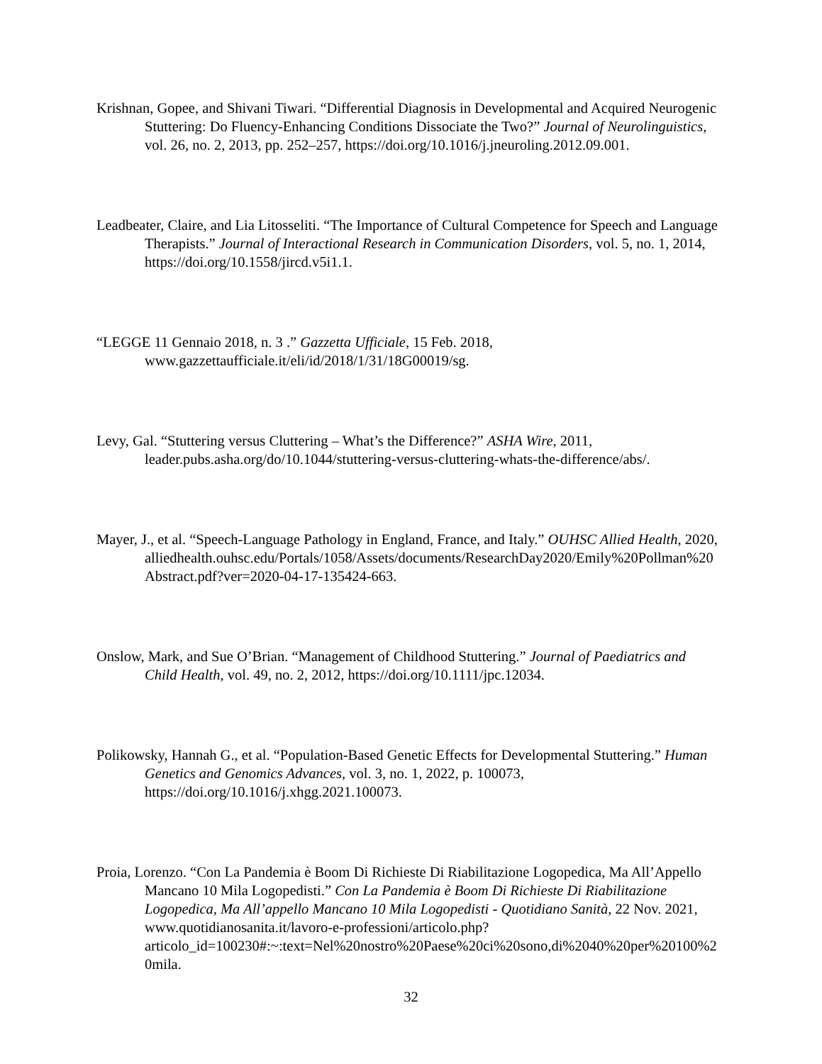Krishnan, Gopee, and Shivani Tiwari. “Differential Diagnosis in Developmental and Acquired Neurogenic Stuttering: Do Fluency-Enhancing Conditions Dissociate the Two?” Journal of Neurolinguistics, vol. 26, no. 2, 2013, pp. 252–257, https://doi.org/10.1016/j.jneuroling.2012.09.001.
Leadbeater, Claire, and Lia Litosseliti. “The Importance of Cultural Competence for Speech and Language Therapists.” Journal of Interactional Research in Communication Disorders, vol. 5, no. 1, 2014, https://doi.org/10.1558/jircd.v5i1.1.
“LEGGE 11 Gennaio 2018, n. 3 .” Gazzetta Ufficiale, 15 Feb. 2018,
www.gazzettaufficiale.it/eli/id/2018/1/31/18G00019/sg.
Levy, Gal. “Stuttering versus Cluttering – What’s the Difference?” ASHA Wire, 2011,
leader.pubs.asha.org/do/10.1044/stuttering-versus-cluttering-whats-the-difference/abs/.
Mayer, J., et al. “Speech-Language Pathology in England, France, and Italy.” OUHSC Allied Health, 2020,
alliedhealth.ouhsc.edu/Portals/1058/Assets/documents/ResearchDay2020/Emily%20Pollman%20Abstract.pdf?ver=2020-04-17-135424-663.
Onslow, Mark, and Sue O’Brian. “Management of Childhood Stuttering.” Journal of Paediatrics and Child Health, vol. 49, no. 2, 2012, https://doi.org/10.1111/jpc.12034.
Polikowsky, Hannah G., et al. “Population-Based Genetic Effects for Developmental Stuttering.” Human Genetics and Genomics Advances, vol. 3, no. 1, 2022, p. 100073, https://doi.org/10.1016/j.xhgg.2021.100073.
Proia, Lorenzo. “Con La Pandemia è Boom Di Richieste Di Riabilitazione Logopedica, Ma All’Appello Mancano 10 Mila Logopedisti.” Con La Pandemia è Boom Di Richieste Di Riabilitazione Logopedica, Ma All’appello Mancano 10 Mila Logopedisti - Quotidiano Sanità, 22 Nov. 2021, www.quotidianosanita.it/lavoro-e-professioni/articolo.php?articolo_id=100230#:~:text=Nel%20nostro%20Paese%20ci%20sono,di%2040%20per%20100%20mila.
32